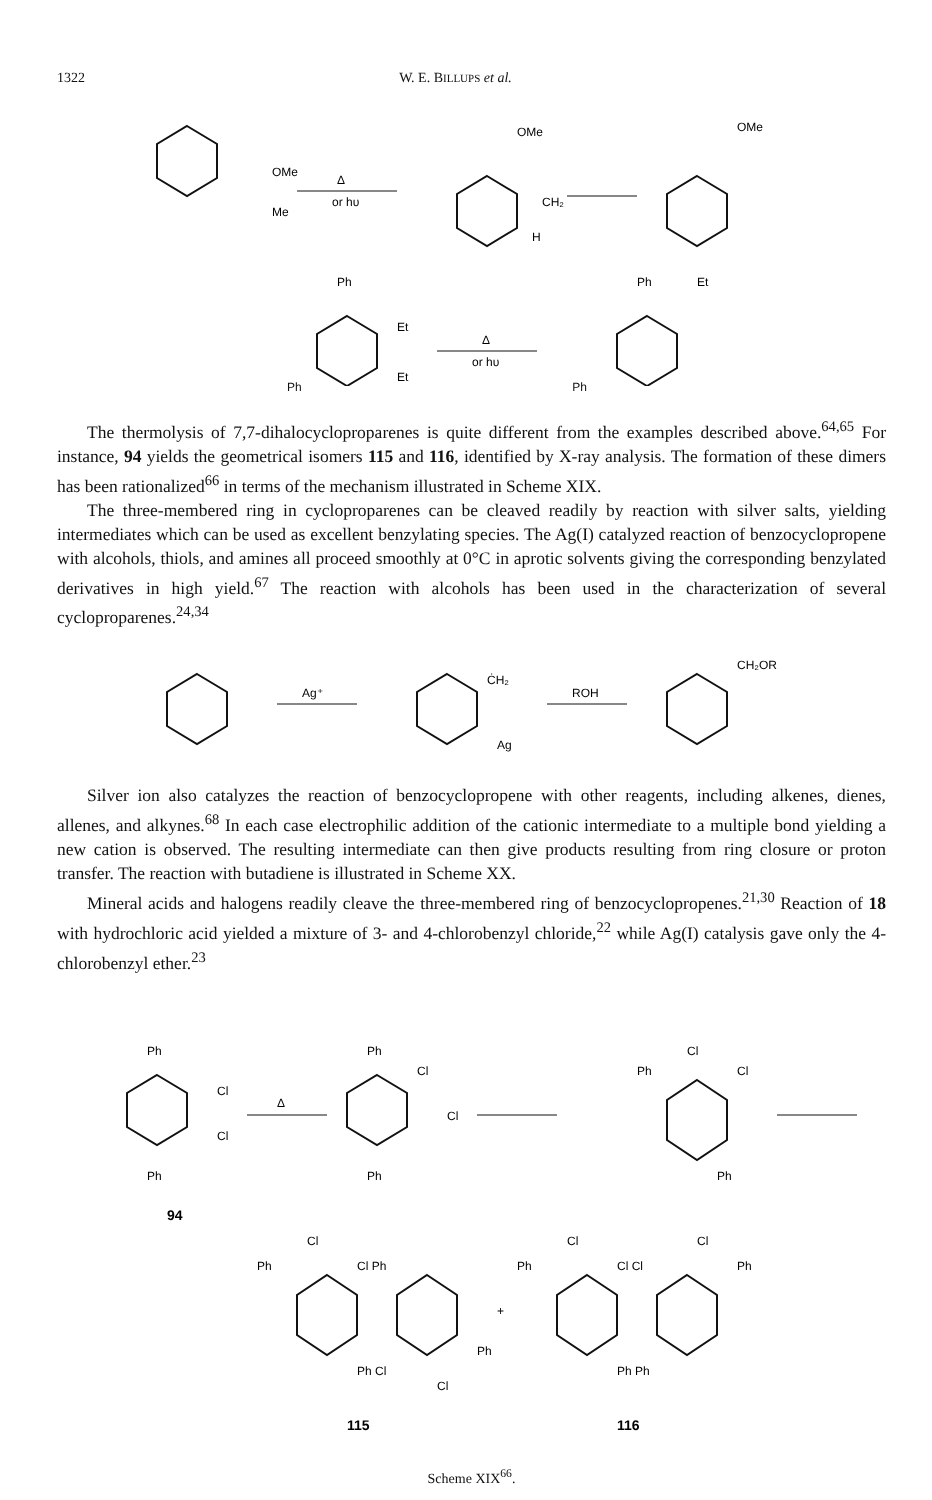1322 W. E. BILLUPS et al.
OMe
Me
Δ
or hυ
OMe
CH₂
H
OMe
Ph
Et
Et
Ph
Et
Δ
or hυ
Ph Ph
The thermolysis of 7,7-dihalocycloproparenes is quite different from the examples described above.<sup>64,65</sup> For instance, 94 yields the geometrical isomers 115 and 116, identified by X-ray analysis. The formation of these dimers has been rationalized<sup>66</sup> in terms of the mechanism illustrated in Scheme XIX.
The three-membered ring in cycloproparenes can be cleaved readily by reaction with silver salts, yielding intermediates which can be used as excellent benzylating species. The Ag(I) catalyzed reaction of benzocyclopropene with alcohols, thiols, and amines all proceed smoothly at 0°C in aprotic solvents giving the corresponding benzylated derivatives in high yield.<sup>67</sup> The reaction with alcohols has been used in the characterization of several cycloproparenes.<sup>24,34</sup>
Ag⁺
ĊH₂
Ag
ROH
CH₂OR
Silver ion also catalyzes the reaction of benzocyclopropene with other reagents, including alkenes, dienes, allenes, and alkynes.<sup>68</sup> In each case electrophilic addition of the cationic intermediate to a multiple bond yielding a new cation is observed. The resulting intermediate can then give products resulting from ring closure or proton transfer. The reaction with butadiene is illustrated in Scheme XX.
Mineral acids and halogens readily cleave the three-membered ring of benzocyclopropenes.<sup>21,30</sup> Reaction of 18 with hydrochloric acid yielded a mixture of 3- and 4-chlorobenzyl chloride,<sup>22</sup> while Ag(I) catalysis gave only the 4-chlorobenzyl ether.<sup>23</sup>
Ph
Cl
Cl
Ph
94
Δ
Ph
Cl
Cl
Ph
Ph
Cl
Cl
Ph
Ph
Cl
Cl Ph
Ph
Ph Cl
Cl
+
Ph
Cl
Cl Cl
Cl
Ph
Ph Ph
115
116
Scheme XIX<sup>66</sup>.